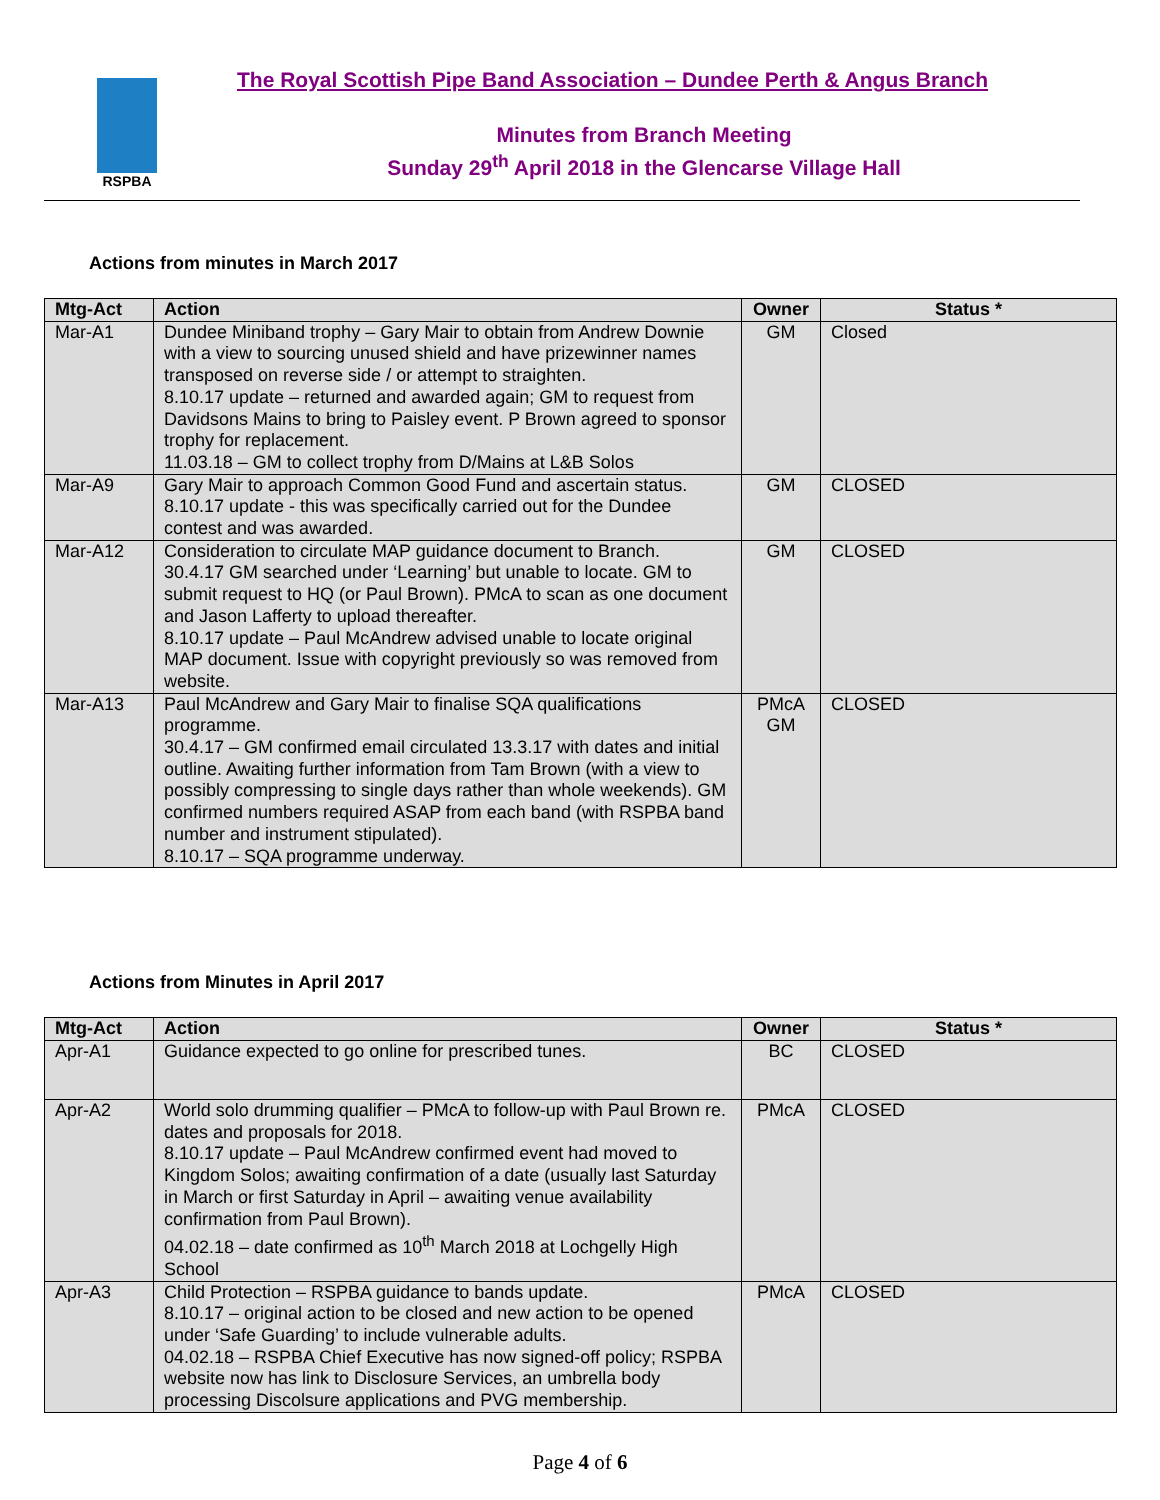RSPBA
The Royal Scottish Pipe Band Association – Dundee Perth & Angus Branch
Minutes from Branch Meeting
Sunday 29<sup>th</sup> April 2018 in the Glencarse Village Hall
Actions from minutes in March 2017
| Mtg-Act | Action | Owner | Status * |
| --- | --- | --- | --- |
| Mar-A1 | Dundee Miniband trophy – Gary Mair to obtain from Andrew Downie with a view to sourcing unused shield and have prizewinner names transposed on reverse side / or attempt to straighten. 8.10.17 update – returned and awarded again; GM to request from Davidsons Mains to bring to Paisley event. P Brown agreed to sponsor trophy for replacement. 11.03.18 – GM to collect trophy from D/Mains at L&B Solos | GM | Closed |
| Mar-A9 | Gary Mair to approach Common Good Fund and ascertain status. 8.10.17 update - this was specifically carried out for the Dundee contest and was awarded. | GM | CLOSED |
| Mar-A12 | Consideration to circulate MAP guidance document to Branch. 30.4.17 GM searched under ‘Learning’ but unable to locate. GM to submit request to HQ (or Paul Brown). PMcA to scan as one document and Jason Lafferty to upload thereafter. 8.10.17 update – Paul McAndrew advised unable to locate original MAP document. Issue with copyright previously so was removed from website. | GM | CLOSED |
| Mar-A13 | Paul McAndrew and Gary Mair to finalise SQA qualifications programme. 30.4.17 – GM confirmed email circulated 13.3.17 with dates and initial outline. Awaiting further information from Tam Brown (with a view to possibly compressing to single days rather than whole weekends). GM confirmed numbers required ASAP from each band (with RSPBA band number and instrument stipulated). 8.10.17 – SQA programme underway. | PMcA GM | CLOSED |
Actions from Minutes in April 2017
| Mtg-Act | Action | Owner | Status * |
| --- | --- | --- | --- |
| Apr-A1 | Guidance expected to go online for prescribed tunes. | BC | CLOSED |
| Apr-A2 | World solo drumming qualifier – PMcA to follow-up with Paul Brown re. dates and proposals for 2018. 8.10.17 update – Paul McAndrew confirmed event had moved to Kingdom Solos; awaiting confirmation of a date (usually last Saturday in March or first Saturday in April – awaiting venue availability confirmation from Paul Brown). 04.02.18 – date confirmed as 10<sup>th</sup> March 2018 at Lochgelly High School | PMcA | CLOSED |
| Apr-A3 | Child Protection – RSPBA guidance to bands update. 8.10.17 – original action to be closed and new action to be opened under ‘Safe Guarding’ to include vulnerable adults. 04.02.18 – RSPBA Chief Executive has now signed-off policy; RSPBA website now has link to Disclosure Services, an umbrella body processing Discolsure applications and PVG membership. | PMcA | CLOSED |
Page 4 of 6